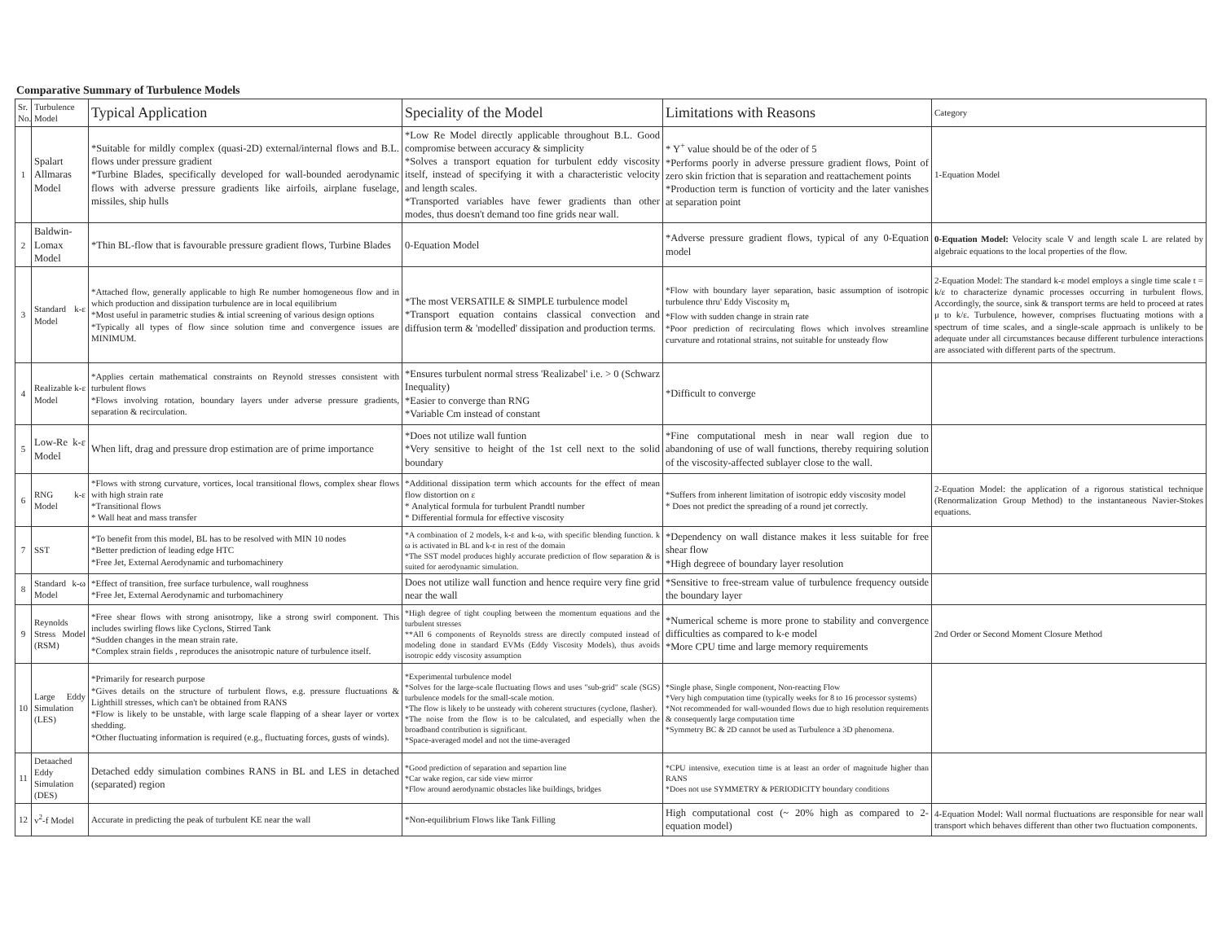Comparative Summary of Turbulence Models
| Sr. No. | Turbulence Model | Typical Application | Speciality of the Model | Limitations with Reasons | Category |
| --- | --- | --- | --- | --- | --- |
| 1 | Spalart Allmaras Model | *Suitable for mildly complex (quasi-2D) external/internal flows and B.L. flows under pressure gradient *Turbine Blades, specifically developed for wall-bounded aerodynamic flows with adverse pressure gradients like airfoils, airplane fuselage, missiles, ship hulls | *Low Re Model directly applicable throughout B.L. Good compromise between accuracy & simplicity *Solves a transport equation for turbulent eddy viscosity itself, instead of specifying it with a characteristic velocity and length scales. *Transported variables have fewer gradients than other modes, thus doesn't demand too fine grids near wall. | * Y<sup>+</sup> value should be of the oder of 5 *Performs poorly in adverse pressure gradient flows, Point of zero skin friction that is separation and reattachement points *Production term is function of vorticity and the later vanishes at separation point | 1-Equation Model |
| 2 | Baldwin-Lomax Model | *Thin BL-flow that is favourable pressure gradient flows, Turbine Blades | 0-Equation Model | *Adverse pressure gradient flows, typical of any 0-Equation model | 0-Equation Model: Velocity scale V and length scale L are related by algebraic equations to the local properties of the flow. |
| 3 | Standard k-ε Model | *Attached flow, generally applicable to high Re number homogeneous flow and in which production and dissipation turbulence are in local equilibrium *Most useful in parametric studies & intial screening of various design options *Typically all types of flow since solution time and convergence issues are MINIMUM. | *The most VERSATILE & SIMPLE turbulence model *Transport equation contains classical convection and diffusion term & 'modelled' dissipation and production terms. | *Flow with boundary layer separation, basic assumption of isotropic turbulence thru' Eddy Viscosity m<sub>t</sub> *Flow with sudden change in strain rate *Poor prediction of recirculating flows which involves streamline curvature and rotational strains, not suitable for unsteady flow | 2-Equation Model: The standard k-ε model employs a single time scale t = k/ε to characterize dynamic processes occurring in turbulent flows. Accordingly, the source, sink & transport terms are held to proceed at rates μ to k/ε. Turbulence, however, comprises fluctuating motions with a spectrum of time scales, and a single-scale approach is unlikely to be adequate under all circumstances because different turbulence interactions are associated with different parts of the spectrum. |
| 4 | Realizable k-ε Model | *Applies certain mathematical constraints on Reynold stresses consistent with turbulent flows *Flows involving rotation, boundary layers under adverse pressure gradients, separation & recirculation. | *Ensures turbulent normal stress 'Realizabel' i.e. > 0 (Schwarz Inequality) *Easier to converge than RNG *Variable Cm instead of constant | *Difficult to converge | |
| 5 | Low-Re k-ε Model | When lift, drag and pressure drop estimation are of prime importance | *Does not utilize wall funtion *Very sensitive to height of the 1st cell next to the solid boundary | *Fine computational mesh in near wall region due to abandoning of use of wall functions, thereby requiring solution of the viscosity-affected sublayer close to the wall. | |
| 6 | RNG k-ε Model | *Flows with strong curvature, vortices, local transitional flows, complex shear flows with high strain rate *Transitional flows * Wall heat and mass transfer | *Additional dissipation term which accounts for the effect of mean flow distortion on ε * Analytical formula for turbulent Prandtl number * Differential formula for effective viscosity | *Suffers from inherent limitation of isotropic eddy viscosity model * Does not predict the spreading of a round jet correctly. | 2-Equation Model: the application of a rigorous statistical technique (Renormalization Group Method) to the instantaneous Navier-Stokes equations. |
| 7 | SST | *To benefit from this model, BL has to be resolved with MIN 10 nodes *Better prediction of leading edge HTC *Free Jet, External Aerodynamic and turbomachinery | *A combination of 2 models, k-ε and k-ω, with specific blending function. k ω is activated in BL and k-ε in rest of the domain *The SST model produces highly accurate prediction of flow separation & is suited for aerodynamic simulation. | *Dependency on wall distance makes it less suitable for free shear flow *High degreee of boundary layer resolution | |
| 8 | Standard k-ω Model | *Effect of transition, free surface turbulence, wall roughness *Free Jet, External Aerodynamic and turbomachinery | Does not utilize wall function and hence require very fine grid near the wall | *Sensitive to free-stream value of turbulence frequency outside the boundary layer | |
| 9 | Reynolds Stress Model (RSM) | *Free shear flows with strong anisotropy, like a strong swirl component. This includes swirling flows like Cyclons, Stirred Tank *Sudden changes in the mean strain rate. *Complex strain fields , reproduces the anisotropic nature of turbulence itself. | *High degree of tight coupling between the momentum equations and the turbulent stresses **All 6 components of Reynolds stress are directly computed instead of modeling done in standard EVMs (Eddy Viscosity Models), thus avoids isotropic eddy viscosity assumption | *Numerical scheme is more prone to stability and convergence difficulties as compared to k-e model *More CPU time and large memory requirements | 2nd Order or Second Moment Closure Method |
| 10 | Large Eddy Simulation (LES) | *Primarily for research purpose *Gives details on the structure of turbulent flows, e.g. pressure fluctuations & Lighthill stresses, which can't be obtained from RANS *Flow is likely to be unstable, with large scale flapping of a shear layer or vortex shedding. *Other fluctuating information is required (e.g., fluctuating forces, gusts of winds). | *Experimental turbulence model *Solves for the large-scale fluctuating flows and uses "sub-grid" scale (SGS) turbulence models for the small-scale motion. *The flow is likely to be unsteady with coherent structures (cyclone, flasher). *The noise from the flow is to be calculated, and especially when the broadband contribution is significant. *Space-averaged model and not the time-averaged | *Single phase, Single component, Non-reacting Flow *Very high computation time (typically weeks for 8 to 16 processor systems) *Not recommended for wall-wounded flows due to high resolution requirements & consequently large computation time *Symmetry BC & 2D cannot be used as Turbulence a 3D phenomena. | |
| 11 | Detaached Eddy Simulation (DES) | Detached eddy simulation combines RANS in BL and LES in detached (separated) region | *Good prediction of separation and separtion line *Car wake region, car side view mirror *Flow around aerodynamic obstacles like buildings, bridges | *CPU intensive, execution time is at least an order of magnitude higher than RANS *Does not use SYMMETRY & PERIODICITY boundary conditions | |
| 12 | v<sup>2</sup>-f Model | Accurate in predicting the peak of turbulent KE near the wall | *Non-equilibrium Flows like Tank Filling | High computational cost (~ 20% high as compared to 2-equation model) | 4-Equation Model: Wall normal fluctuations are responsible for near wall transport which behaves different than other two fluctuation components. |